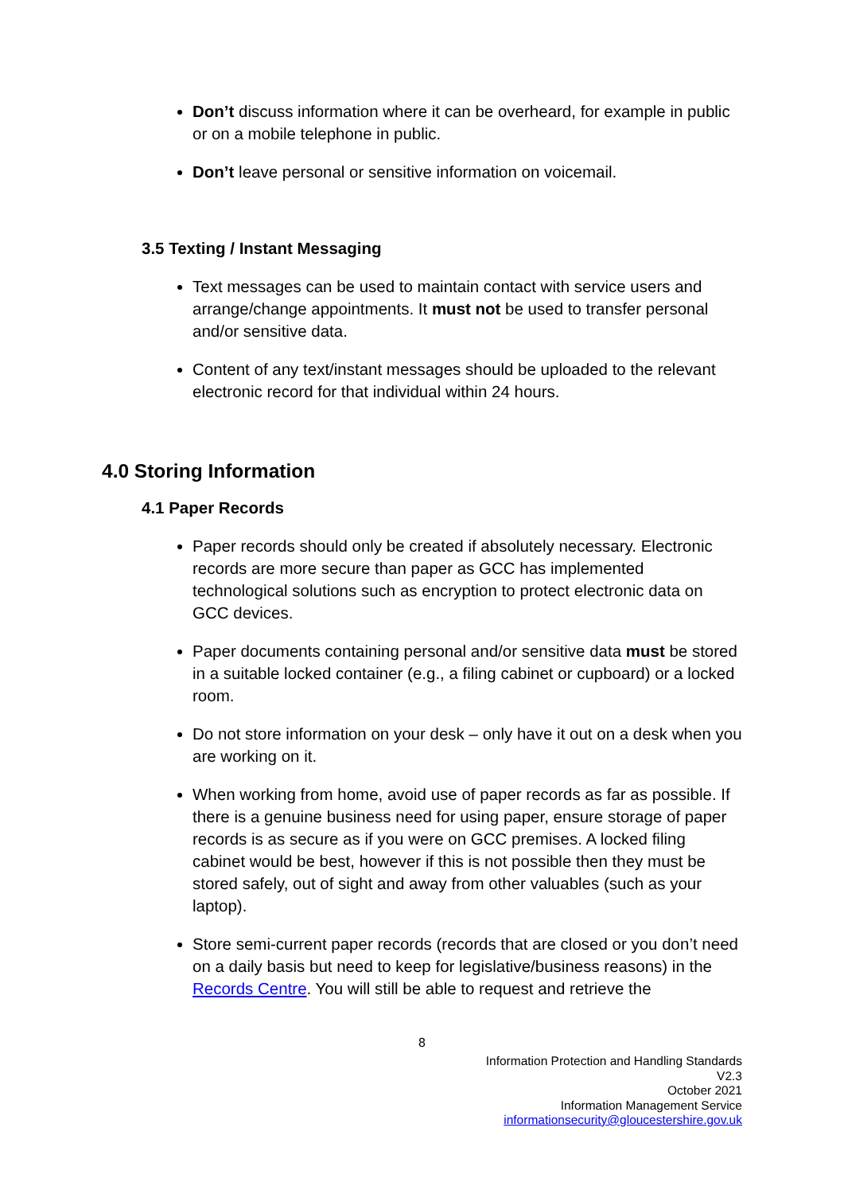Don’t discuss information where it can be overheard, for example in public or on a mobile telephone in public.
Don’t leave personal or sensitive information on voicemail.
3.5 Texting / Instant Messaging
Text messages can be used to maintain contact with service users and arrange/change appointments. It must not be used to transfer personal and/or sensitive data.
Content of any text/instant messages should be uploaded to the relevant electronic record for that individual within 24 hours.
4.0 Storing Information
4.1 Paper Records
Paper records should only be created if absolutely necessary. Electronic records are more secure than paper as GCC has implemented technological solutions such as encryption to protect electronic data on GCC devices.
Paper documents containing personal and/or sensitive data must be stored in a suitable locked container (e.g., a filing cabinet or cupboard) or a locked room.
Do not store information on your desk – only have it out on a desk when you are working on it.
When working from home, avoid use of paper records as far as possible. If there is a genuine business need for using paper, ensure storage of paper records is as secure as if you were on GCC premises. A locked filing cabinet would be best, however if this is not possible then they must be stored safely, out of sight and away from other valuables (such as your laptop).
Store semi-current paper records (records that are closed or you don’t need on a daily basis but need to keep for legislative/business reasons) in the Records Centre. You will still be able to request and retrieve the
8
Information Protection and Handling Standards
V2.3
October 2021
Information Management Service
informationsecurity@gloucestershire.gov.uk